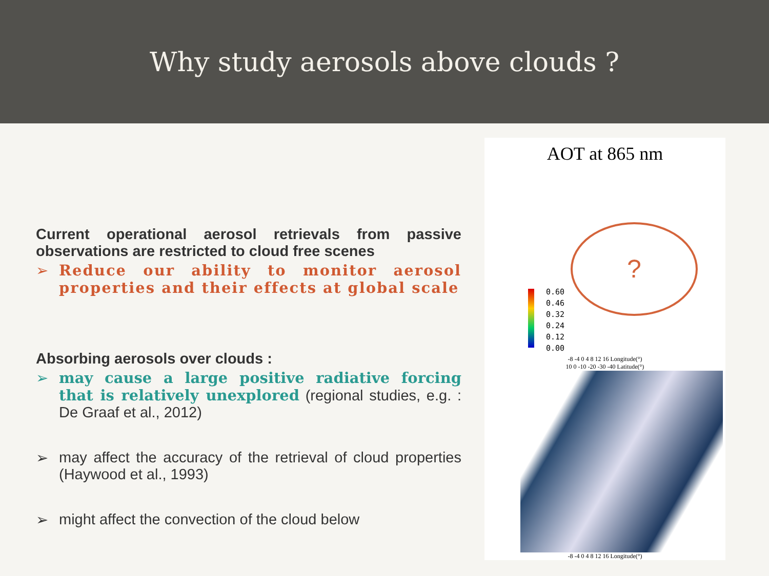Why study aerosols above clouds ?
Current operational aerosol retrievals from passive observations are restricted to cloud free scenes
➢ Reduce our ability to monitor aerosol properties and their effects at global scale
Absorbing aerosols over clouds :
➢ may cause a large positive radiative forcing that is relatively unexplored (regional studies, e.g. : De Graaf et al., 2012)
➢ may affect the accuracy of the retrieval of cloud properties (Haywood et al., 1993)
➢ might affect the convection of the cloud below
AOT at 865 nm
0.60
0.46
0.32
0.24
0.12
0.00
?
-8 -4 0 4 8 12 16 Longitude(°)
10 0 -10 -20 -30 -40 Latitude(°)
-8 -4 0 4 8 12 16 Longitude(°)